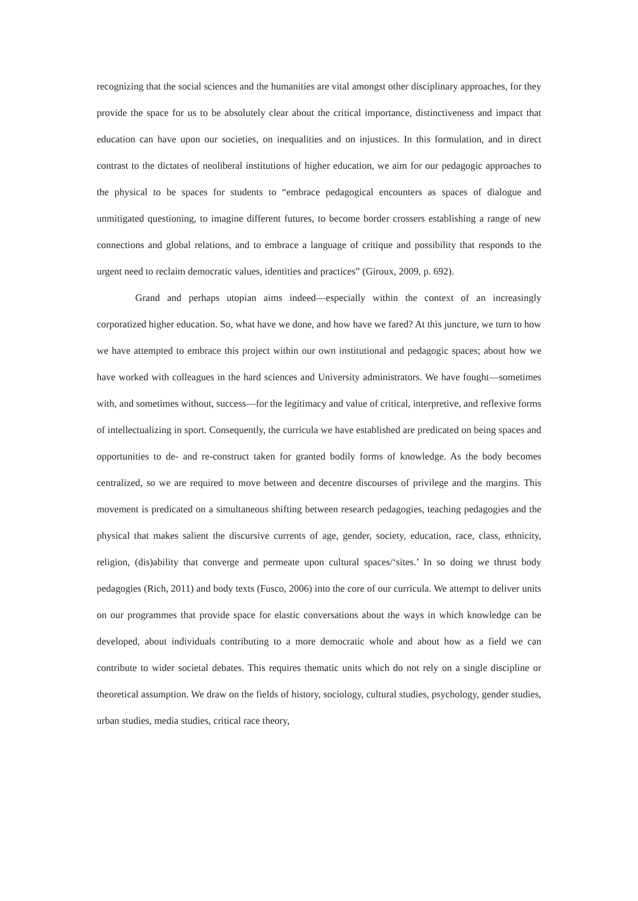recognizing that the social sciences and the humanities are vital amongst other disciplinary approaches, for they provide the space for us to be absolutely clear about the critical importance, distinctiveness and impact that education can have upon our societies, on inequalities and on injustices. In this formulation, and in direct contrast to the dictates of neoliberal institutions of higher education, we aim for our pedagogic approaches to the physical to be spaces for students to “embrace pedagogical encounters as spaces of dialogue and unmitigated questioning, to imagine different futures, to become border crossers establishing a range of new connections and global relations, and to embrace a language of critique and possibility that responds to the urgent need to reclaim democratic values, identities and practices” (Giroux, 2009, p. 692).
Grand and perhaps utopian aims indeed—especially within the context of an increasingly corporatized higher education. So, what have we done, and how have we fared? At this juncture, we turn to how we have attempted to embrace this project within our own institutional and pedagogic spaces; about how we have worked with colleagues in the hard sciences and University administrators. We have fought—sometimes with, and sometimes without, success—for the legitimacy and value of critical, interpretive, and reflexive forms of intellectualizing in sport. Consequently, the curricula we have established are predicated on being spaces and opportunities to de- and re-construct taken for granted bodily forms of knowledge. As the body becomes centralized, so we are required to move between and decentre discourses of privilege and the margins. This movement is predicated on a simultaneous shifting between research pedagogies, teaching pedagogies and the physical that makes salient the discursive currents of age, gender, society, education, race, class, ethnicity, religion, (dis)ability that converge and permeate upon cultural spaces/‘sites.’ In so doing we thrust body pedagogies (Rich, 2011) and body texts (Fusco, 2006) into the core of our curricula. We attempt to deliver units on our programmes that provide space for elastic conversations about the ways in which knowledge can be developed, about individuals contributing to a more democratic whole and about how as a field we can contribute to wider societal debates. This requires thematic units which do not rely on a single discipline or theoretical assumption. We draw on the fields of history, sociology, cultural studies, psychology, gender studies, urban studies, media studies, critical race theory,